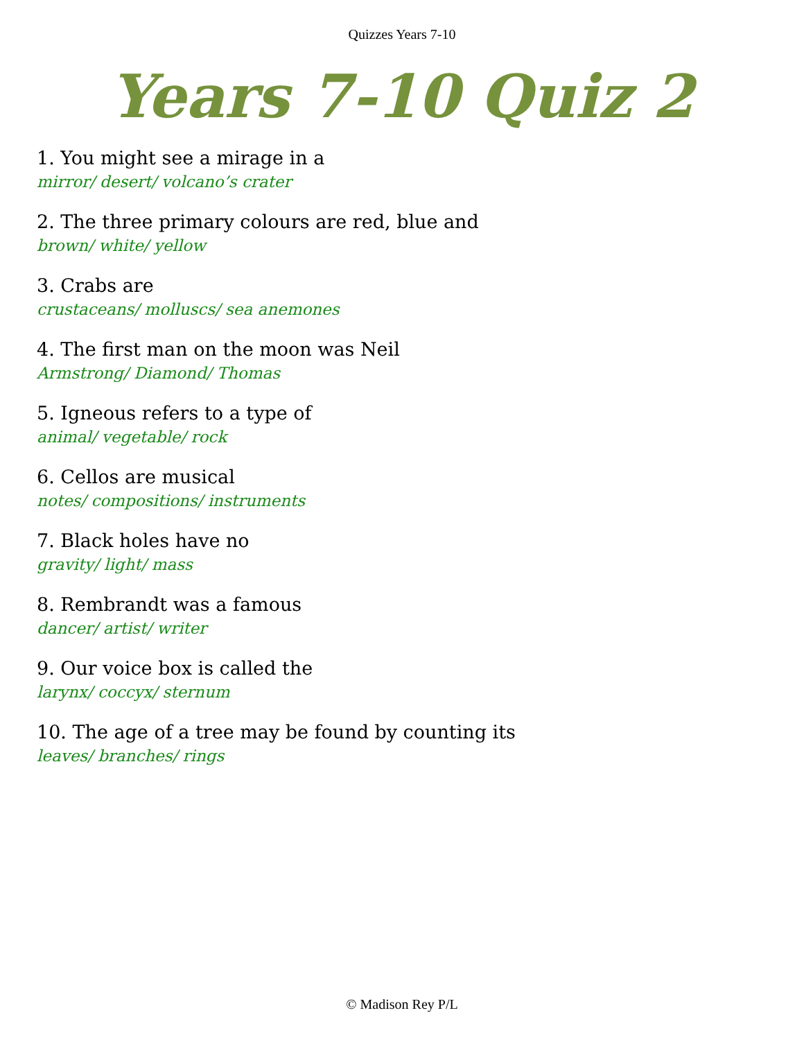Quizzes Years 7-10
Years 7-10 Quiz 2
1. You might see a mirage in a
mirror/ desert/ volcano’s crater
2. The three primary colours are red, blue and
brown/ white/ yellow
3. Crabs are
crustaceans/ molluscs/ sea anemones
4. The first man on the moon was Neil
Armstrong/ Diamond/ Thomas
5. Igneous refers to a type of
animal/ vegetable/ rock
6. Cellos are musical
notes/ compositions/ instruments
7. Black holes have no
gravity/ light/ mass
8. Rembrandt was a famous
dancer/ artist/ writer
9. Our voice box is called the
larynx/ coccyx/ sternum
10. The age of a tree may be found by counting its
leaves/ branches/ rings
© Madison Rey P/L